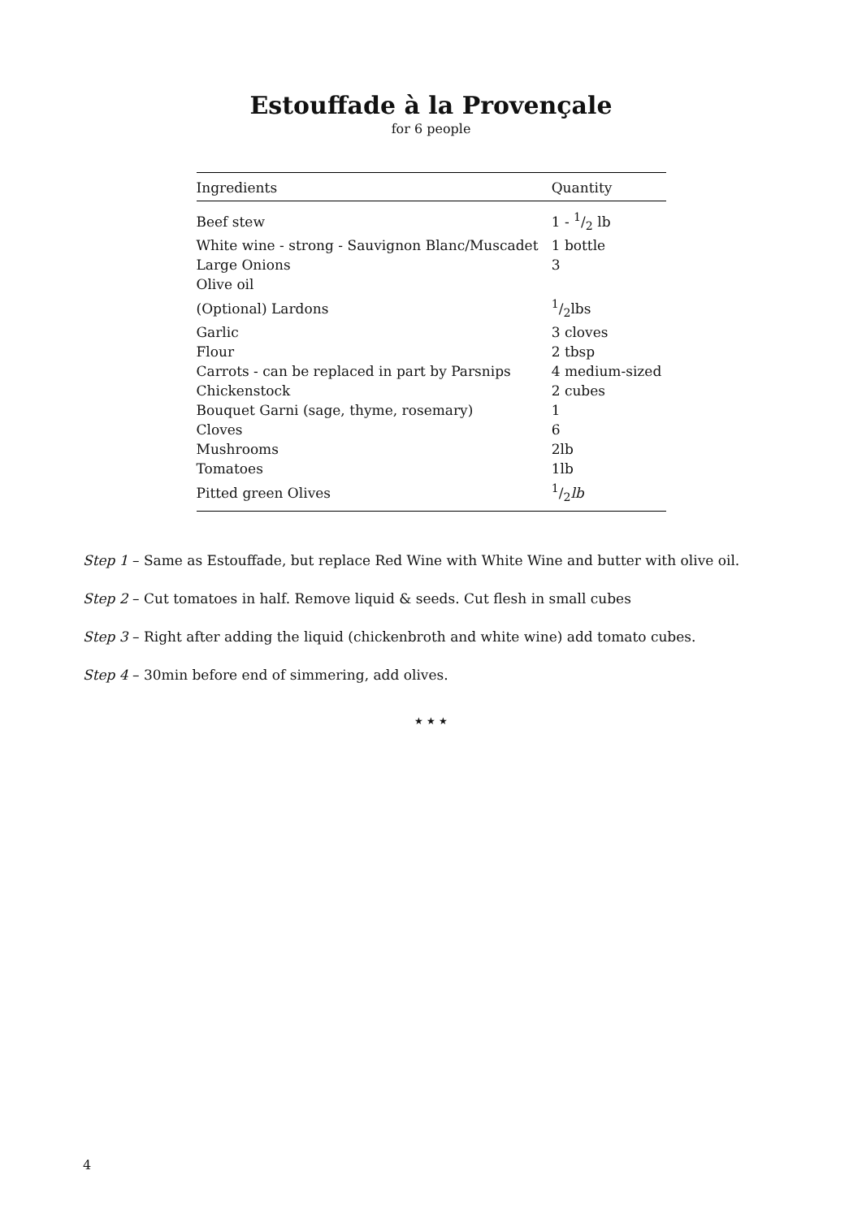Estouffade à la Provençale
for 6 people
| Ingredients | Quantity |
| --- | --- |
| Beef stew | 1 - 1/2 lb |
| White wine - strong - Sauvignon Blanc/Muscadet | 1 bottle |
| Large Onions | 3 |
| Olive oil | |
| (Optional) Lardons | 1/2lbs |
| Garlic | 3 cloves |
| Flour | 2 tbsp |
| Carrots - can be replaced in part by Parsnips | 4 medium-sized |
| Chickenstock | 2 cubes |
| Bouquet Garni (sage, thyme, rosemary) | 1 |
| Cloves | 6 |
| Mushrooms | 2lb |
| Tomatoes | 1lb |
| Pitted green Olives | 1/2 lb |
Step 1 – Same as Estouffade, but replace Red Wine with White Wine and butter with olive oil.
Step 2 – Cut tomatoes in half. Remove liquid & seeds. Cut flesh in small cubes
Step 3 – Right after adding the liquid (chickenbroth and white wine) add tomato cubes.
Step 4 – 30min before end of simmering, add olives.
★ ★ ★
4